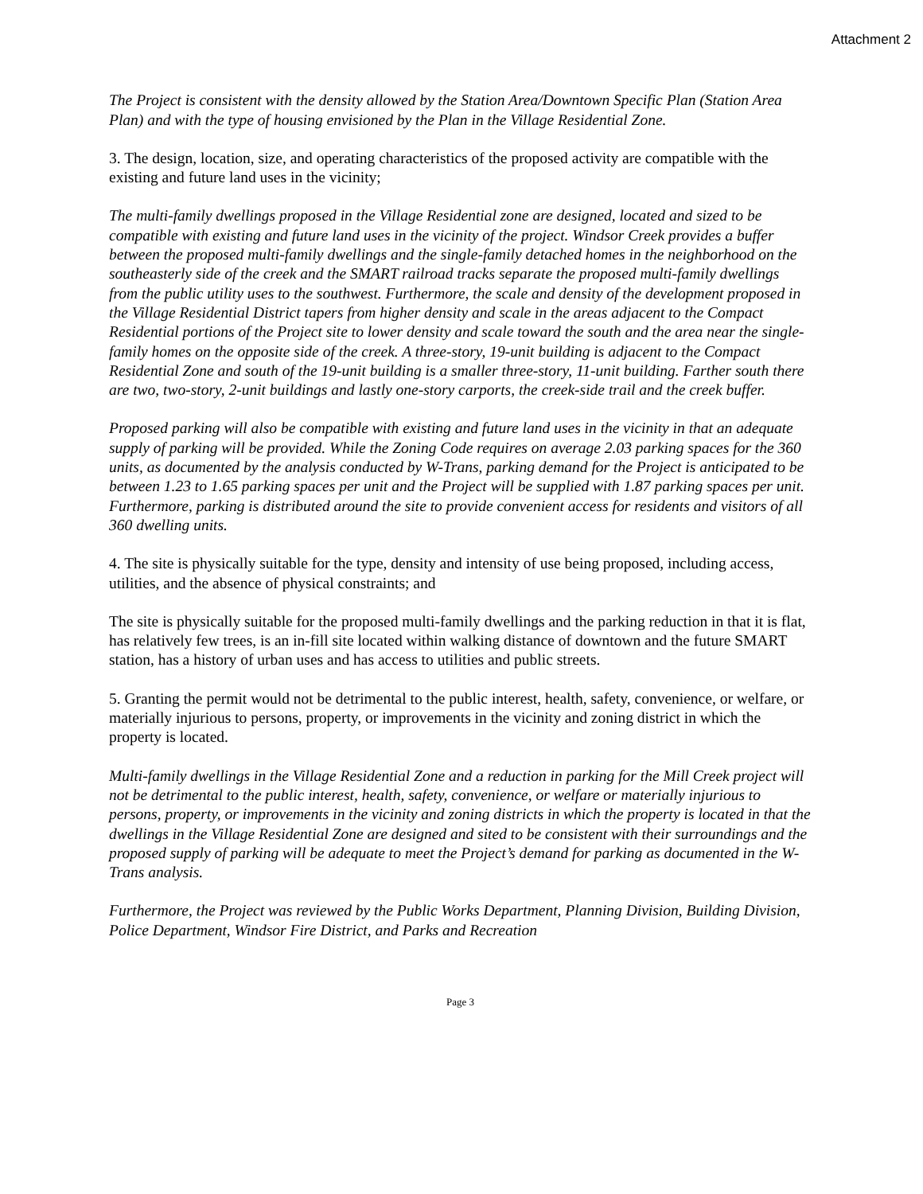Attachment 2
The Project is consistent with the density allowed by the Station Area/Downtown Specific Plan (Station Area Plan) and with the type of housing envisioned by the Plan in the Village Residential Zone.
3. The design, location, size, and operating characteristics of the proposed activity are compatible with the existing and future land uses in the vicinity;
The multi-family dwellings proposed in the Village Residential zone are designed, located and sized to be compatible with existing and future land uses in the vicinity of the project. Windsor Creek provides a buffer between the proposed multi-family dwellings and the single-family detached homes in the neighborhood on the southeasterly side of the creek and the SMART railroad tracks separate the proposed multi-family dwellings from the public utility uses to the southwest. Furthermore, the scale and density of the development proposed in the Village Residential District tapers from higher density and scale in the areas adjacent to the Compact Residential portions of the Project site to lower density and scale toward the south and the area near the single-family homes on the opposite side of the creek. A three-story, 19-unit building is adjacent to the Compact Residential Zone and south of the 19-unit building is a smaller three-story, 11-unit building. Farther south there are two, two-story, 2-unit buildings and lastly one-story carports, the creek-side trail and the creek buffer.
Proposed parking will also be compatible with existing and future land uses in the vicinity in that an adequate supply of parking will be provided. While the Zoning Code requires on average 2.03 parking spaces for the 360 units, as documented by the analysis conducted by W-Trans, parking demand for the Project is anticipated to be between 1.23 to 1.65 parking spaces per unit and the Project will be supplied with 1.87 parking spaces per unit. Furthermore, parking is distributed around the site to provide convenient access for residents and visitors of all 360 dwelling units.
4. The site is physically suitable for the type, density and intensity of use being proposed, including access, utilities, and the absence of physical constraints; and
The site is physically suitable for the proposed multi-family dwellings and the parking reduction in that it is flat, has relatively few trees, is an in-fill site located within walking distance of downtown and the future SMART station, has a history of urban uses and has access to utilities and public streets.
5. Granting the permit would not be detrimental to the public interest, health, safety, convenience, or welfare, or materially injurious to persons, property, or improvements in the vicinity and zoning district in which the property is located.
Multi-family dwellings in the Village Residential Zone and a reduction in parking for the Mill Creek project will not be detrimental to the public interest, health, safety, convenience, or welfare or materially injurious to persons, property, or improvements in the vicinity and zoning districts in which the property is located in that the dwellings in the Village Residential Zone are designed and sited to be consistent with their surroundings and the proposed supply of parking will be adequate to meet the Project’s demand for parking as documented in the W-Trans analysis.
Furthermore, the Project was reviewed by the Public Works Department, Planning Division, Building Division, Police Department, Windsor Fire District, and Parks and Recreation
Page 3